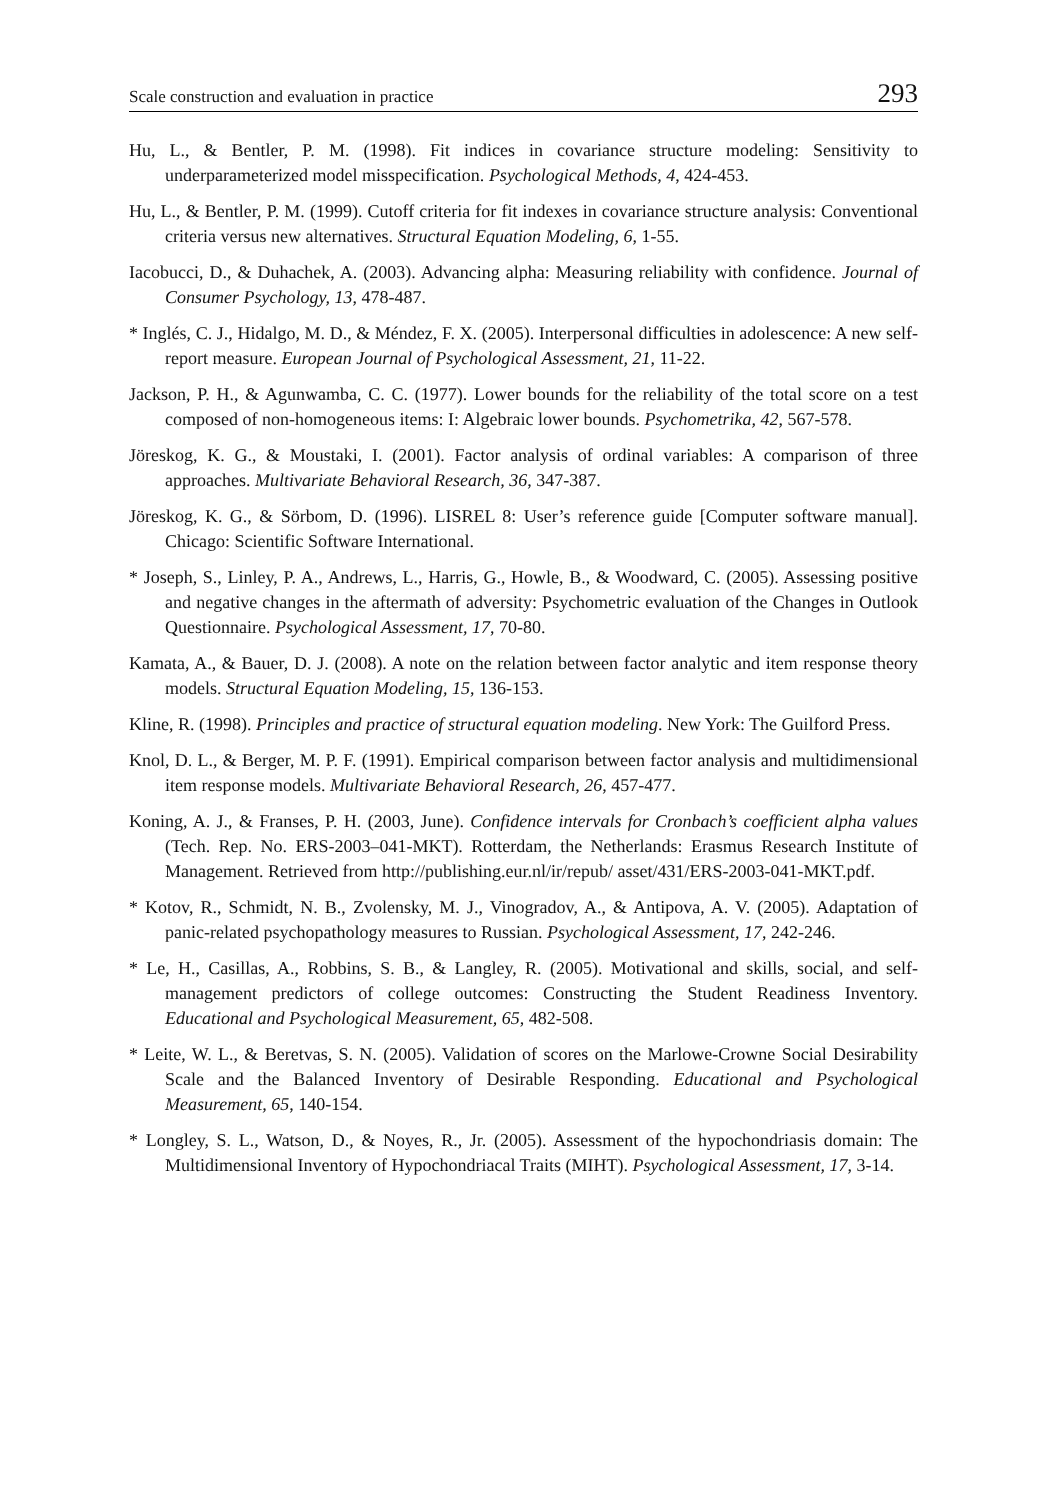Scale construction and evaluation in practice 293
Hu, L., & Bentler, P. M. (1998). Fit indices in covariance structure modeling: Sensitivity to underparameterized model misspecification. Psychological Methods, 4, 424-453.
Hu, L., & Bentler, P. M. (1999). Cutoff criteria for fit indexes in covariance structure analysis: Conventional criteria versus new alternatives. Structural Equation Modeling, 6, 1-55.
Iacobucci, D., & Duhachek, A. (2003). Advancing alpha: Measuring reliability with confidence. Journal of Consumer Psychology, 13, 478-487.
* Inglés, C. J., Hidalgo, M. D., & Méndez, F. X. (2005). Interpersonal difficulties in adolescence: A new self-report measure. European Journal of Psychological Assessment, 21, 11-22.
Jackson, P. H., & Agunwamba, C. C. (1977). Lower bounds for the reliability of the total score on a test composed of non-homogeneous items: I: Algebraic lower bounds. Psychometrika, 42, 567-578.
Jöreskog, K. G., & Moustaki, I. (2001). Factor analysis of ordinal variables: A comparison of three approaches. Multivariate Behavioral Research, 36, 347-387.
Jöreskog, K. G., & Sörbom, D. (1996). LISREL 8: User’s reference guide [Computer software manual]. Chicago: Scientific Software International.
* Joseph, S., Linley, P. A., Andrews, L., Harris, G., Howle, B., & Woodward, C. (2005). Assessing positive and negative changes in the aftermath of adversity: Psychometric evaluation of the Changes in Outlook Questionnaire. Psychological Assessment, 17, 70-80.
Kamata, A., & Bauer, D. J. (2008). A note on the relation between factor analytic and item response theory models. Structural Equation Modeling, 15, 136-153.
Kline, R. (1998). Principles and practice of structural equation modeling. New York: The Guilford Press.
Knol, D. L., & Berger, M. P. F. (1991). Empirical comparison between factor analysis and multidimensional item response models. Multivariate Behavioral Research, 26, 457-477.
Koning, A. J., & Franses, P. H. (2003, June). Confidence intervals for Cronbach’s coefficient alpha values (Tech. Rep. No. ERS-2003–041-MKT). Rotterdam, the Netherlands: Erasmus Research Institute of Management. Retrieved from http://publishing.eur.nl/ir/repub/ asset/431/ERS-2003-041-MKT.pdf.
* Kotov, R., Schmidt, N. B., Zvolensky, M. J., Vinogradov, A., & Antipova, A. V. (2005). Adaptation of panic-related psychopathology measures to Russian. Psychological Assessment, 17, 242-246.
* Le, H., Casillas, A., Robbins, S. B., & Langley, R. (2005). Motivational and skills, social, and self-management predictors of college outcomes: Constructing the Student Readiness Inventory. Educational and Psychological Measurement, 65, 482-508.
* Leite, W. L., & Beretvas, S. N. (2005). Validation of scores on the Marlowe-Crowne Social Desirability Scale and the Balanced Inventory of Desirable Responding. Educational and Psychological Measurement, 65, 140-154.
* Longley, S. L., Watson, D., & Noyes, R., Jr. (2005). Assessment of the hypochondriasis domain: The Multidimensional Inventory of Hypochondriacal Traits (MIHT). Psychological Assessment, 17, 3-14.